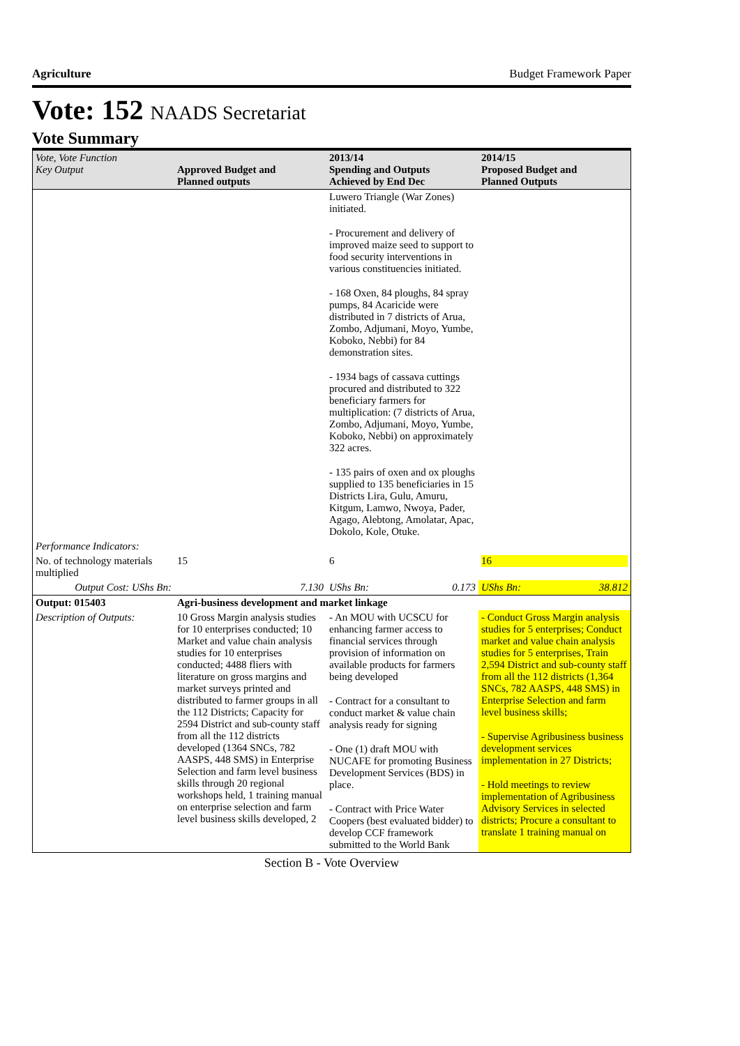Agriculture Budget Framework Paper
Vote: 152 NAADS Secretariat
Vote Summary
| Vote, Vote Function Key Output | Approved Budget and Planned outputs | 2013/14 Spending and Outputs Achieved by End Dec | 2014/15 Proposed Budget and Planned Outputs |
| --- | --- | --- | --- |
| | | Luwero Triangle (War Zones) initiated. - Procurement and delivery of improved maize seed to support to food security interventions in various constituencies initiated. - 168 Oxen, 84 ploughs, 84 spray pumps, 84 Acaricide were distributed in 7 districts of Arua, Zombo, Adjumani, Moyo, Yumbe, Koboko, Nebbi) for 84 demonstration sites. - 1934 bags of cassava cuttings procured and distributed to 322 beneficiary farmers for multiplication: (7 districts of Arua, Zombo, Adjumani, Moyo, Yumbe, Koboko, Nebbi) on approximately 322 acres. - 135 pairs of oxen and ox ploughs supplied to 135 beneficiaries in 15 Districts Lira, Gulu, Amuru, Kitgum, Lamwo, Nwoya, Pader, Agago, Alebtong, Amolatar, Apac, Dokolo, Kole, Otuke. | |
| Performance Indicators: | | | |
| No. of technology materials multiplied | 15 | 6 | 16 |
| Output Cost: UShs Bn: | 7.130 | UShs Bn: 0.173 | UShs Bn: 38.812 |
| Output: 015403 | Agri-business development and market linkage | | |
| Description of Outputs: | 10 Gross Margin analysis studies for 10 enterprises conducted; 10 Market and value chain analysis studies for 10 enterprises conducted; 4488 fliers with literature on gross margins and market surveys printed and distributed to farmer groups in all the 112 Districts; Capacity for 2594 District and sub-county staff from all the 112 districts developed (1364 SNCs, 782 AASPS, 448 SMS) in Enterprise Selection and farm level business skills through 20 regional workshops held, 1 training manual on enterprise selection and farm level business skills developed, 2 | - An MOU with UCSCU for enhancing farmer access to financial services through provision of information on available products for farmers being developed - Contract for a consultant to conduct market & value chain analysis ready for signing - One (1) draft MOU with NUCAFE for promoting Business Development Services (BDS) in place. - Contract with Price Water Coopers (best evaluated bidder) to develop CCF framework submitted to the World Bank | - Conduct Gross Margin analysis studies for 5 enterprises; Conduct market and value chain analysis studies for 5 enterprises, Train 2,594 District and sub-county staff from all the 112 districts (1,364 SNCs, 782 AASPS, 448 SMS) in Enterprise Selection and farm level business skills; - Supervise Agribusiness business development services implementation in 27 Districts; - Hold meetings to review implementation of Agribusiness Advisory Services in selected districts; Procure a consultant to translate 1 training manual on |
Section B - Vote Overview